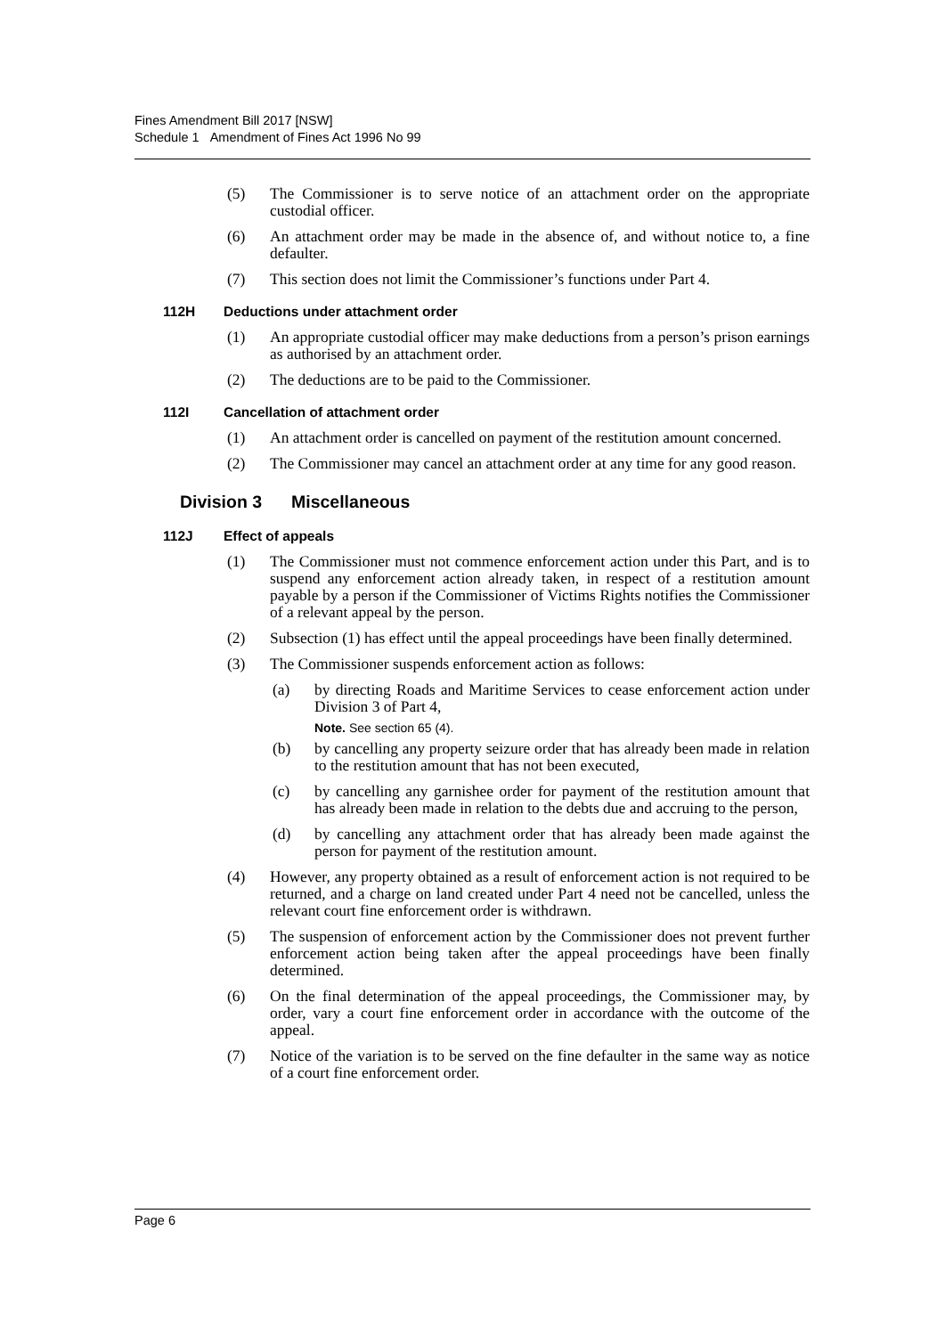Fines Amendment Bill 2017 [NSW]
Schedule 1 Amendment of Fines Act 1996 No 99
(5) The Commissioner is to serve notice of an attachment order on the appropriate custodial officer.
(6) An attachment order may be made in the absence of, and without notice to, a fine defaulter.
(7) This section does not limit the Commissioner’s functions under Part 4.
112H Deductions under attachment order
(1) An appropriate custodial officer may make deductions from a person’s prison earnings as authorised by an attachment order.
(2) The deductions are to be paid to the Commissioner.
112I Cancellation of attachment order
(1) An attachment order is cancelled on payment of the restitution amount concerned.
(2) The Commissioner may cancel an attachment order at any time for any good reason.
Division 3 Miscellaneous
112J Effect of appeals
(1) The Commissioner must not commence enforcement action under this Part, and is to suspend any enforcement action already taken, in respect of a restitution amount payable by a person if the Commissioner of Victims Rights notifies the Commissioner of a relevant appeal by the person.
(2) Subsection (1) has effect until the appeal proceedings have been finally determined.
(3) The Commissioner suspends enforcement action as follows:
(a) by directing Roads and Maritime Services to cease enforcement action under Division 3 of Part 4,
Note. See section 65 (4).
(b) by cancelling any property seizure order that has already been made in relation to the restitution amount that has not been executed,
(c) by cancelling any garnishee order for payment of the restitution amount that has already been made in relation to the debts due and accruing to the person,
(d) by cancelling any attachment order that has already been made against the person for payment of the restitution amount.
(4) However, any property obtained as a result of enforcement action is not required to be returned, and a charge on land created under Part 4 need not be cancelled, unless the relevant court fine enforcement order is withdrawn.
(5) The suspension of enforcement action by the Commissioner does not prevent further enforcement action being taken after the appeal proceedings have been finally determined.
(6) On the final determination of the appeal proceedings, the Commissioner may, by order, vary a court fine enforcement order in accordance with the outcome of the appeal.
(7) Notice of the variation is to be served on the fine defaulter in the same way as notice of a court fine enforcement order.
Page 6